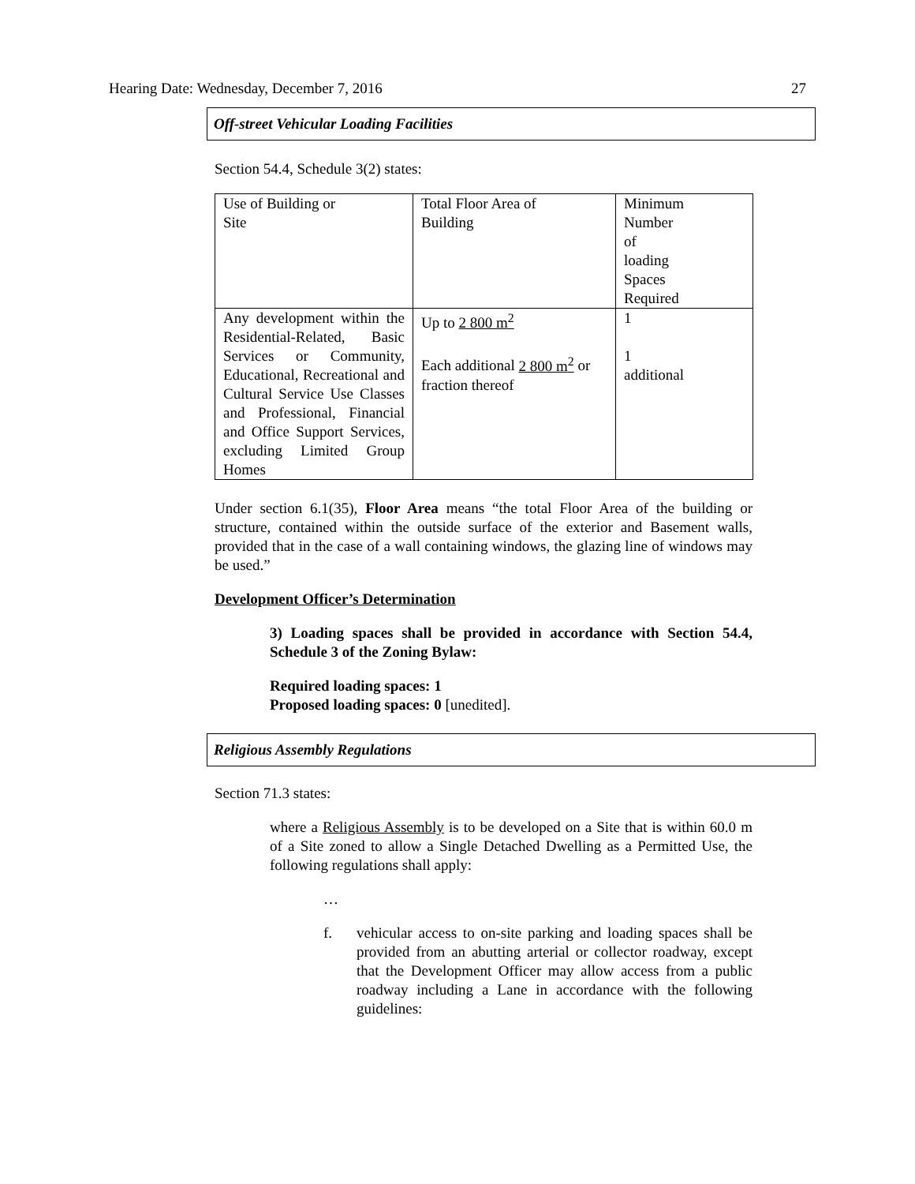Hearing Date: Wednesday, December 7, 2016 27
Off-street Vehicular Loading Facilities
Section 54.4, Schedule 3(2) states:
| Use of Building or Site | Total Floor Area of Building | Minimum Number of loading Spaces Required |
| Any development within the Residential-Related, Basic Services or Community, Educational, Recreational and Cultural Service Use Classes and Professional, Financial and Office Support Services, excluding Limited Group Homes | Up to 2 800 m<sup>2</sup> Each additional 2 800 m<sup>2</sup> or fraction thereof | 1 1 additional |
Under section 6.1(35), Floor Area means “the total Floor Area of the building or structure, contained within the outside surface of the exterior and Basement walls, provided that in the case of a wall containing windows, the glazing line of windows may be used.”
Development Officer’s Determination
3) Loading spaces shall be provided in accordance with Section 54.4, Schedule 3 of the Zoning Bylaw:
Required loading spaces: 1
Proposed loading spaces: 0 [unedited].
Religious Assembly Regulations
Section 71.3 states:
where a Religious Assembly is to be developed on a Site that is within 60.0 m of a Site zoned to allow a Single Detached Dwelling as a Permitted Use, the following regulations shall apply:
…
f. vehicular access to on-site parking and loading spaces shall be provided from an abutting arterial or collector roadway, except that the Development Officer may allow access from a public roadway including a Lane in accordance with the following guidelines: